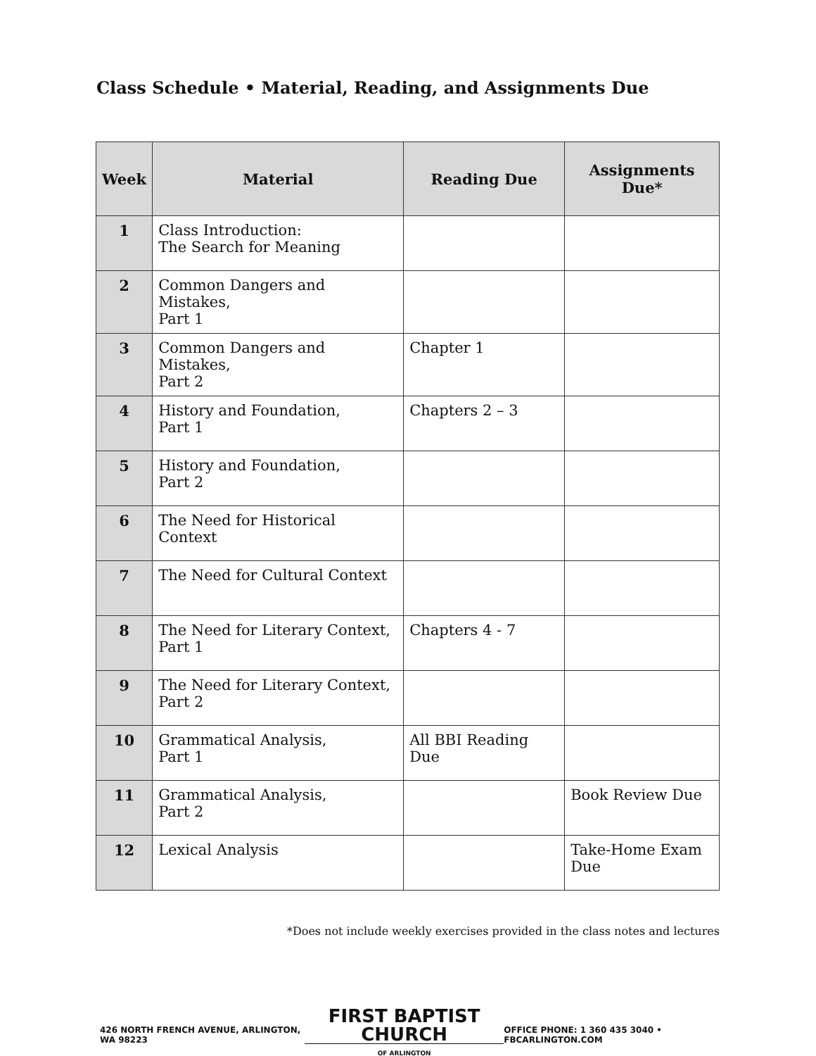Class Schedule • Material, Reading, and Assignments Due
| Week | Material | Reading Due | Assignments Due* |
| --- | --- | --- | --- |
| 1 | Class Introduction: The Search for Meaning | | |
| 2 | Common Dangers and Mistakes, Part 1 | | |
| 3 | Common Dangers and Mistakes, Part 2 | Chapter 1 | |
| 4 | History and Foundation, Part 1 | Chapters 2 – 3 | |
| 5 | History and Foundation, Part 2 | | |
| 6 | The Need for Historical Context | | |
| 7 | The Need for Cultural Context | | |
| 8 | The Need for Literary Context, Part 1 | Chapters 4 - 7 | |
| 9 | The Need for Literary Context, Part 2 | | |
| 10 | Grammatical Analysis, Part 1 | All BBI Reading Due | |
| 11 | Grammatical Analysis, Part 2 | | Book Review Due |
| 12 | Lexical Analysis | | Take-Home Exam Due |
*Does not include weekly exercises provided in the class notes and lectures
426 NORTH FRENCH AVENUE, ARLINGTON, WA 98223 FIRST BAPTIST CHURCH
OF ARLINGTON OFFICE PHONE: 1 360 435 3040 • FBCARLINGTON.COM